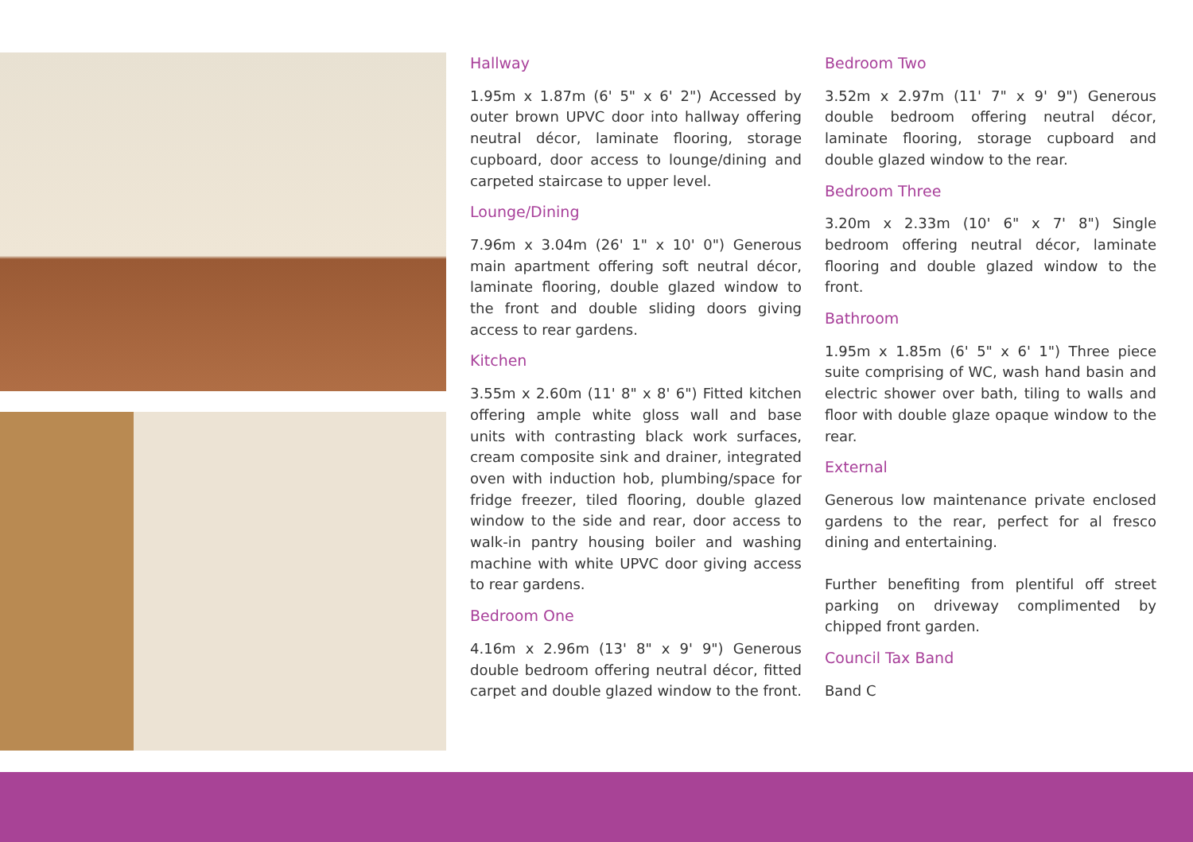Hallway
1.95m x 1.87m (6' 5" x 6' 2") Accessed by outer brown UPVC door into hallway offering neutral décor, laminate flooring, storage cupboard, door access to lounge/dining and carpeted staircase to upper level.
Lounge/Dining
7.96m x 3.04m (26' 1" x 10' 0") Generous main apartment offering soft neutral décor, laminate flooring, double glazed window to the front and double sliding doors giving access to rear gardens.
Kitchen
3.55m x 2.60m (11' 8" x 8' 6") Fitted kitchen offering ample white gloss wall and base units with contrasting black work surfaces, cream composite sink and drainer, integrated oven with induction hob, plumbing/space for fridge freezer, tiled flooring, double glazed window to the side and rear, door access to walk-in pantry housing boiler and washing machine with white UPVC door giving access to rear gardens.
Bedroom One
4.16m x 2.96m (13' 8" x 9' 9") Generous double bedroom offering neutral décor, fitted carpet and double glazed window to the front.
Bedroom Two
3.52m x 2.97m (11' 7" x 9' 9") Generous double bedroom offering neutral décor, laminate flooring, storage cupboard and double glazed window to the rear.
Bedroom Three
3.20m x 2.33m (10' 6" x 7' 8") Single bedroom offering neutral décor, laminate flooring and double glazed window to the front.
Bathroom
1.95m x 1.85m (6' 5" x 6' 1") Three piece suite comprising of WC, wash hand basin and electric shower over bath, tiling to walls and floor with double glaze opaque window to the rear.
External
Generous low maintenance private enclosed gardens to the rear, perfect for al fresco dining and entertaining.
Further benefiting from plentiful off street parking on driveway complimented by chipped front garden.
Council Tax Band
Band C